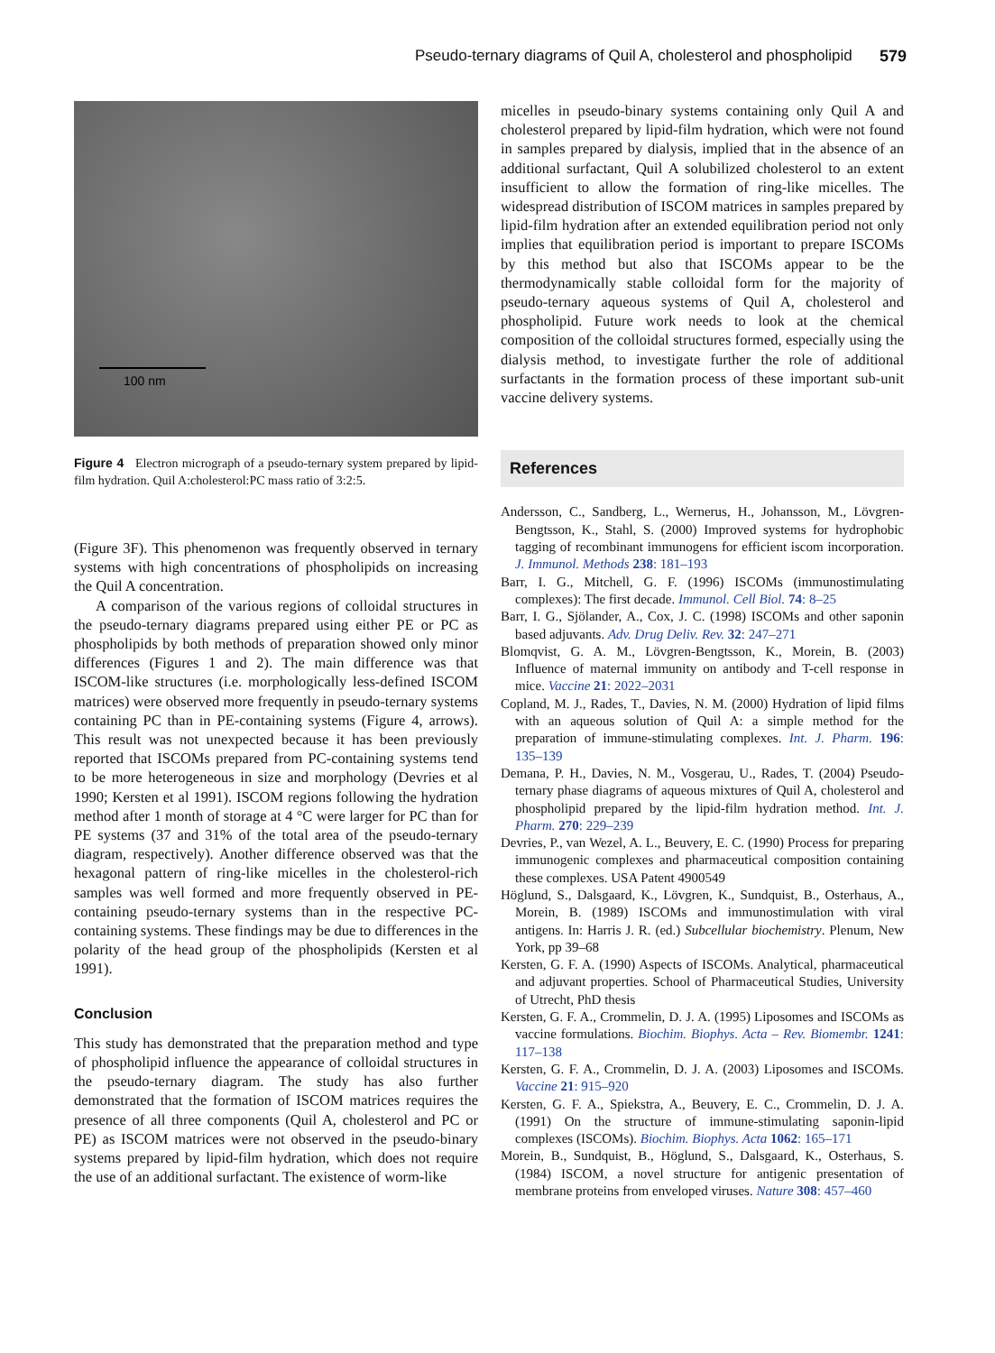Pseudo-ternary diagrams of Quil A, cholesterol and phospholipid 579
100 nm
Figure 4 Electron micrograph of a pseudo-ternary system prepared by lipid-film hydration. Quil A:cholesterol:PC mass ratio of 3:2:5.
(Figure 3F). This phenomenon was frequently observed in ternary systems with high concentrations of phospholipids on increasing the Quil A concentration.
A comparison of the various regions of colloidal structures in the pseudo-ternary diagrams prepared using either PE or PC as phospholipids by both methods of preparation showed only minor differences (Figures 1 and 2). The main difference was that ISCOM-like structures (i.e. morphologically less-defined ISCOM matrices) were observed more frequently in pseudo-ternary systems containing PC than in PE-containing systems (Figure 4, arrows). This result was not unexpected because it has been previously reported that ISCOMs prepared from PC-containing systems tend to be more heterogeneous in size and morphology (Devries et al 1990; Kersten et al 1991). ISCOM regions following the hydration method after 1 month of storage at 4 °C were larger for PC than for PE systems (37 and 31% of the total area of the pseudo-ternary diagram, respectively). Another difference observed was that the hexagonal pattern of ring-like micelles in the cholesterol-rich samples was well formed and more frequently observed in PE-containing pseudo-ternary systems than in the respective PC-containing systems. These findings may be due to differences in the polarity of the head group of the phospholipids (Kersten et al 1991).
Conclusion
This study has demonstrated that the preparation method and type of phospholipid influence the appearance of colloidal structures in the pseudo-ternary diagram. The study has also further demonstrated that the formation of ISCOM matrices requires the presence of all three components (Quil A, cholesterol and PC or PE) as ISCOM matrices were not observed in the pseudo-binary systems prepared by lipid-film hydration, which does not require the use of an additional surfactant. The existence of worm-like
micelles in pseudo-binary systems containing only Quil A and cholesterol prepared by lipid-film hydration, which were not found in samples prepared by dialysis, implied that in the absence of an additional surfactant, Quil A solubilized cholesterol to an extent insufficient to allow the formation of ring-like micelles. The widespread distribution of ISCOM matrices in samples prepared by lipid-film hydration after an extended equilibration period not only implies that equilibration period is important to prepare ISCOMs by this method but also that ISCOMs appear to be the thermodynamically stable colloidal form for the majority of pseudo-ternary aqueous systems of Quil A, cholesterol and phospholipid. Future work needs to look at the chemical composition of the colloidal structures formed, especially using the dialysis method, to investigate further the role of additional surfactants in the formation process of these important sub-unit vaccine delivery systems.
References
Andersson, C., Sandberg, L., Wernerus, H., Johansson, M., Lövgren-Bengtsson, K., Stahl, S. (2000) Improved systems for hydrophobic tagging of recombinant immunogens for efficient iscom incorporation. J. Immunol. Methods 238: 181–193
Barr, I. G., Mitchell, G. F. (1996) ISCOMs (immunostimulating complexes): The first decade. Immunol. Cell Biol. 74: 8–25
Barr, I. G., Sjölander, A., Cox, J. C. (1998) ISCOMs and other saponin based adjuvants. Adv. Drug Deliv. Rev. 32: 247–271
Blomqvist, G. A. M., Lövgren-Bengtsson, K., Morein, B. (2003) Influence of maternal immunity on antibody and T-cell response in mice. Vaccine 21: 2022–2031
Copland, M. J., Rades, T., Davies, N. M. (2000) Hydration of lipid films with an aqueous solution of Quil A: a simple method for the preparation of immune-stimulating complexes. Int. J. Pharm. 196: 135–139
Demana, P. H., Davies, N. M., Vosgerau, U., Rades, T. (2004) Pseudo-ternary phase diagrams of aqueous mixtures of Quil A, cholesterol and phospholipid prepared by the lipid-film hydration method. Int. J. Pharm. 270: 229–239
Devries, P., van Wezel, A. L., Beuvery, E. C. (1990) Process for preparing immunogenic complexes and pharmaceutical composition containing these complexes. USA Patent 4900549
Höglund, S., Dalsgaard, K., Lövgren, K., Sundquist, B., Osterhaus, A., Morein, B. (1989) ISCOMs and immunostimulation with viral antigens. In: Harris J. R. (ed.) Subcellular biochemistry. Plenum, New York, pp 39–68
Kersten, G. F. A. (1990) Aspects of ISCOMs. Analytical, pharmaceutical and adjuvant properties. School of Pharmaceutical Studies, University of Utrecht, PhD thesis
Kersten, G. F. A., Crommelin, D. J. A. (1995) Liposomes and ISCOMs as vaccine formulations. Biochim. Biophys. Acta – Rev. Biomembr. 1241: 117–138
Kersten, G. F. A., Crommelin, D. J. A. (2003) Liposomes and ISCOMs. Vaccine 21: 915–920
Kersten, G. F. A., Spiekstra, A., Beuvery, E. C., Crommelin, D. J. A. (1991) On the structure of immune-stimulating saponin-lipid complexes (ISCOMs). Biochim. Biophys. Acta 1062: 165–171
Morein, B., Sundquist, B., Höglund, S., Dalsgaard, K., Osterhaus, S. (1984) ISCOM, a novel structure for antigenic presentation of membrane proteins from enveloped viruses. Nature 308: 457–460